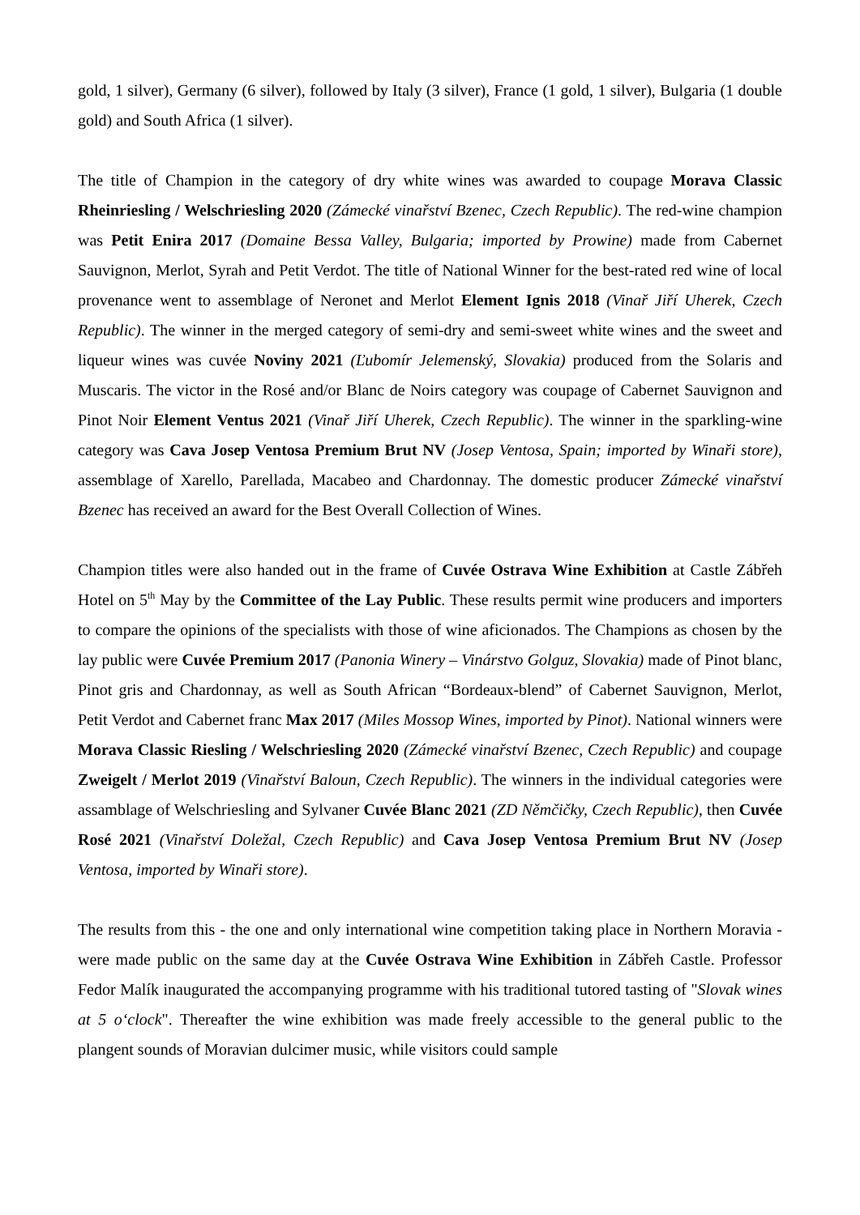gold, 1 silver), Germany (6 silver), followed by Italy (3 silver), France (1 gold, 1 silver), Bulgaria (1 double gold) and South Africa (1 silver).
The title of Champion in the category of dry white wines was awarded to coupage Morava Classic Rheinriesling / Welschriesling 2020 (Zámecké vinařství Bzenec, Czech Republic). The red-wine champion was Petit Enira 2017 (Domaine Bessa Valley, Bulgaria; imported by Prowine) made from Cabernet Sauvignon, Merlot, Syrah and Petit Verdot. The title of National Winner for the best-rated red wine of local provenance went to assemblage of Neronet and Merlot Element Ignis 2018 (Vinař Jiří Uherek, Czech Republic). The winner in the merged category of semi-dry and semi-sweet white wines and the sweet and liqueur wines was cuvée Noviny 2021 (Ľubomír Jelemenský, Slovakia) produced from the Solaris and Muscaris. The victor in the Rosé and/or Blanc de Noirs category was coupage of Cabernet Sauvignon and Pinot Noir Element Ventus 2021 (Vinař Jiří Uherek, Czech Republic). The winner in the sparkling-wine category was Cava Josep Ventosa Premium Brut NV (Josep Ventosa, Spain; imported by Winaři store), assemblage of Xarello, Parellada, Macabeo and Chardonnay. The domestic producer Zámecké vinařství Bzenec has received an award for the Best Overall Collection of Wines.
Champion titles were also handed out in the frame of Cuvée Ostrava Wine Exhibition at Castle Zábřeh Hotel on 5<sup>th</sup> May by the Committee of the Lay Public. These results permit wine producers and importers to compare the opinions of the specialists with those of wine aficionados. The Champions as chosen by the lay public were Cuvée Premium 2017 (Panonia Winery – Vinárstvo Golguz, Slovakia) made of Pinot blanc, Pinot gris and Chardonnay, as well as South African “Bordeaux-blend” of Cabernet Sauvignon, Merlot, Petit Verdot and Cabernet franc Max 2017 (Miles Mossop Wines, imported by Pinot). National winners were Morava Classic Riesling / Welschriesling 2020 (Zámecké vinařství Bzenec, Czech Republic) and coupage Zweigelt / Merlot 2019 (Vinařství Baloun, Czech Republic). The winners in the individual categories were assamblage of Welschriesling and Sylvaner Cuvée Blanc 2021 (ZD Němčičky, Czech Republic), then Cuvée Rosé 2021 (Vinařství Doležal, Czech Republic) and Cava Josep Ventosa Premium Brut NV (Josep Ventosa, imported by Winaři store).
The results from this - the one and only international wine competition taking place in Northern Moravia - were made public on the same day at the Cuvée Ostrava Wine Exhibition in Zábřeh Castle. Professor Fedor Malík inaugurated the accompanying programme with his traditional tutored tasting of "Slovak wines at 5 o‘clock". Thereafter the wine exhibition was made freely accessible to the general public to the plangent sounds of Moravian dulcimer music, while visitors could sample